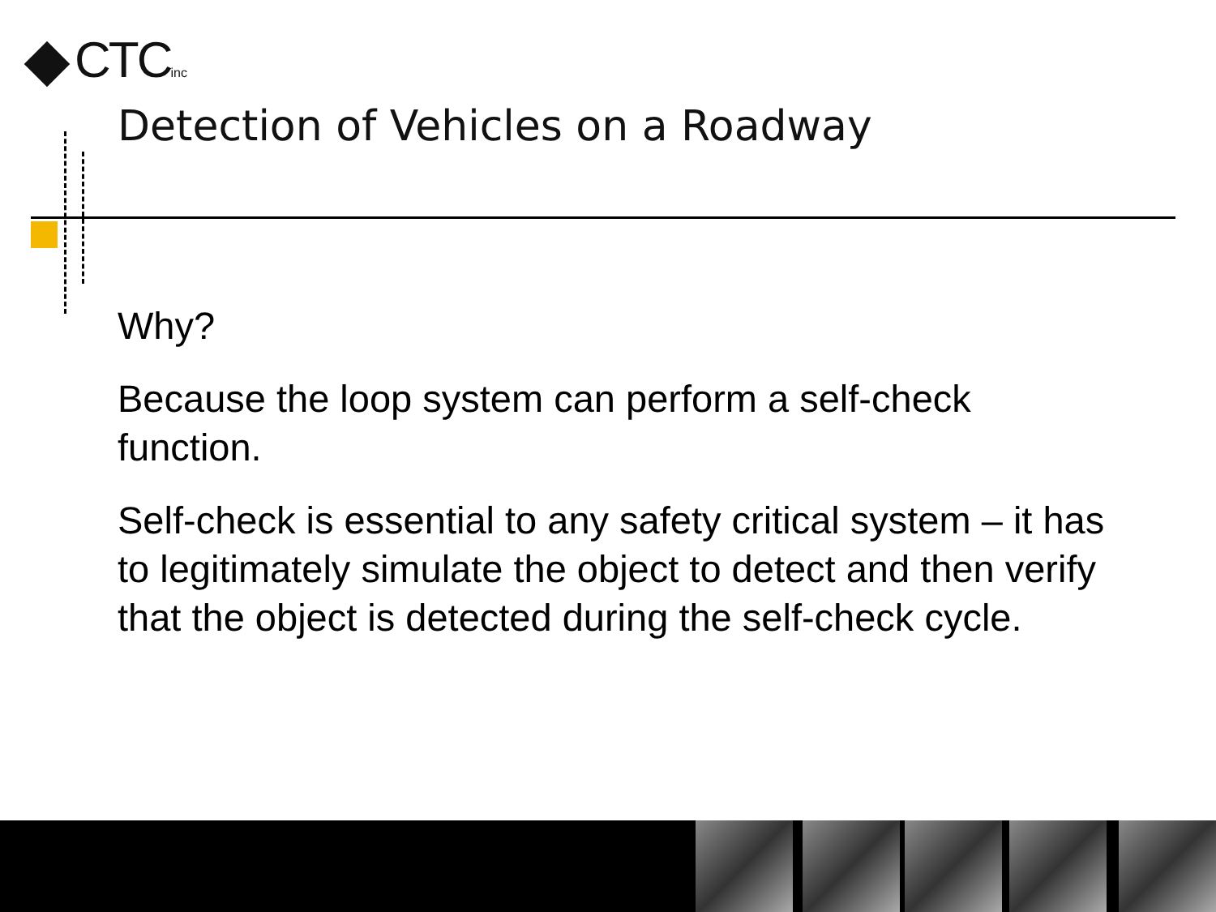CTCinc
Detection of Vehicles on a Roadway
Why?
Because the loop system can perform a self-check function.
Self-check is essential to any safety critical system – it has to legitimately simulate the object to detect and then verify that the object is detected during the self-check cycle.